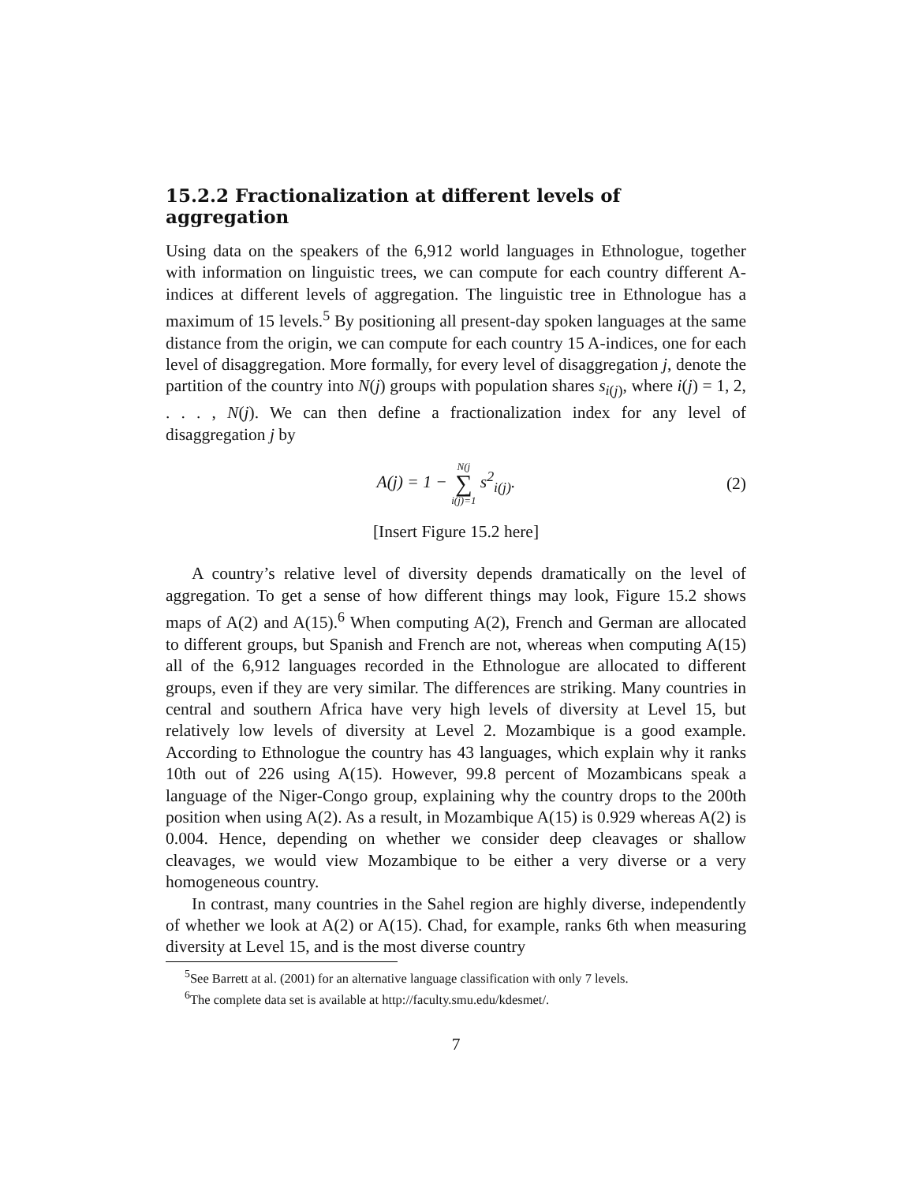15.2.2 Fractionalization at different levels of aggregation
Using data on the speakers of the 6,912 world languages in Ethnologue, together with information on linguistic trees, we can compute for each country different A-indices at different levels of aggregation. The linguistic tree in Ethnologue has a maximum of 15 levels.<sup>5</sup> By positioning all present-day spoken languages at the same distance from the origin, we can compute for each country 15 A-indices, one for each level of disaggregation. More formally, for every level of disaggregation j, denote the partition of the country into N(j) groups with population shares s<sub>i(j)</sub>, where i(j) = 1, 2, . . . , N(j). We can then define a fractionalization index for any level of disaggregation j by
A(j) = 1 − N(j
∑
i(j)=1 s<sup>2</sup><sub>i(j)</sub>.
(2)
[Insert Figure 15.2 here]
A country’s relative level of diversity depends dramatically on the level of aggregation. To get a sense of how different things may look, Figure 15.2 shows maps of A(2) and A(15).<sup>6</sup> When computing A(2), French and German are allocated to different groups, but Spanish and French are not, whereas when computing A(15) all of the 6,912 languages recorded in the Ethnologue are allocated to different groups, even if they are very similar. The differences are striking. Many countries in central and southern Africa have very high levels of diversity at Level 15, but relatively low levels of diversity at Level 2. Mozambique is a good example. According to Ethnologue the country has 43 languages, which explain why it ranks 10th out of 226 using A(15). However, 99.8 percent of Mozambicans speak a language of the Niger-Congo group, explaining why the country drops to the 200th position when using A(2). As a result, in Mozambique A(15) is 0.929 whereas A(2) is 0.004. Hence, depending on whether we consider deep cleavages or shallow cleavages, we would view Mozambique to be either a very diverse or a very homogeneous country.
In contrast, many countries in the Sahel region are highly diverse, independently of whether we look at A(2) or A(15). Chad, for example, ranks 6th when measuring diversity at Level 15, and is the most diverse country
<sup>5</sup> See Barrett at al. (2001) for an alternative language classification with only 7 levels.
<sup>6</sup> The complete data set is available at http://faculty.smu.edu/kdesmet/.
7